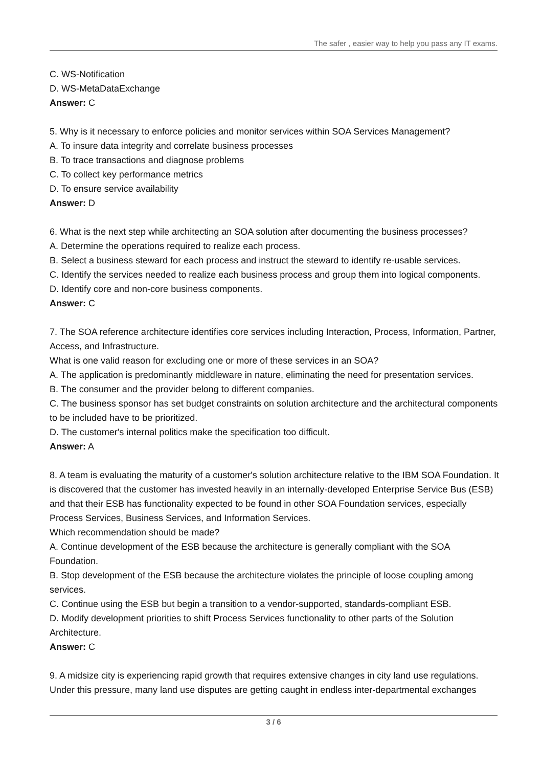The safer , easier way to help you pass any IT exams.
C. WS-Notification
D. WS-MetaDataExchange
Answer: C
5. Why is it necessary to enforce policies and monitor services within SOA Services Management?
A. To insure data integrity and correlate business processes
B. To trace transactions and diagnose problems
C. To collect key performance metrics
D. To ensure service availability
Answer: D
6. What is the next step while architecting an SOA solution after documenting the business processes?
A. Determine the operations required to realize each process.
B. Select a business steward for each process and instruct the steward to identify re-usable services.
C. Identify the services needed to realize each business process and group them into logical components.
D. Identify core and non-core business components.
Answer: C
7. The SOA reference architecture identifies core services including Interaction, Process, Information, Partner, Access, and Infrastructure.
What is one valid reason for excluding one or more of these services in an SOA?
A. The application is predominantly middleware in nature, eliminating the need for presentation services.
B. The consumer and the provider belong to different companies.
C. The business sponsor has set budget constraints on solution architecture and the architectural components to be included have to be prioritized.
D. The customer's internal politics make the specification too difficult.
Answer: A
8. A team is evaluating the maturity of a customer's solution architecture relative to the IBM SOA Foundation. It is discovered that the customer has invested heavily in an internally-developed Enterprise Service Bus (ESB) and that their ESB has functionality expected to be found in other SOA Foundation services, especially Process Services, Business Services, and Information Services.
Which recommendation should be made?
A. Continue development of the ESB because the architecture is generally compliant with the SOA Foundation.
B. Stop development of the ESB because the architecture violates the principle of loose coupling among services.
C. Continue using the ESB but begin a transition to a vendor-supported, standards-compliant ESB.
D. Modify development priorities to shift Process Services functionality to other parts of the Solution Architecture.
Answer: C
9. A midsize city is experiencing rapid growth that requires extensive changes in city land use regulations. Under this pressure, many land use disputes are getting caught in endless inter-departmental exchanges
3 / 6